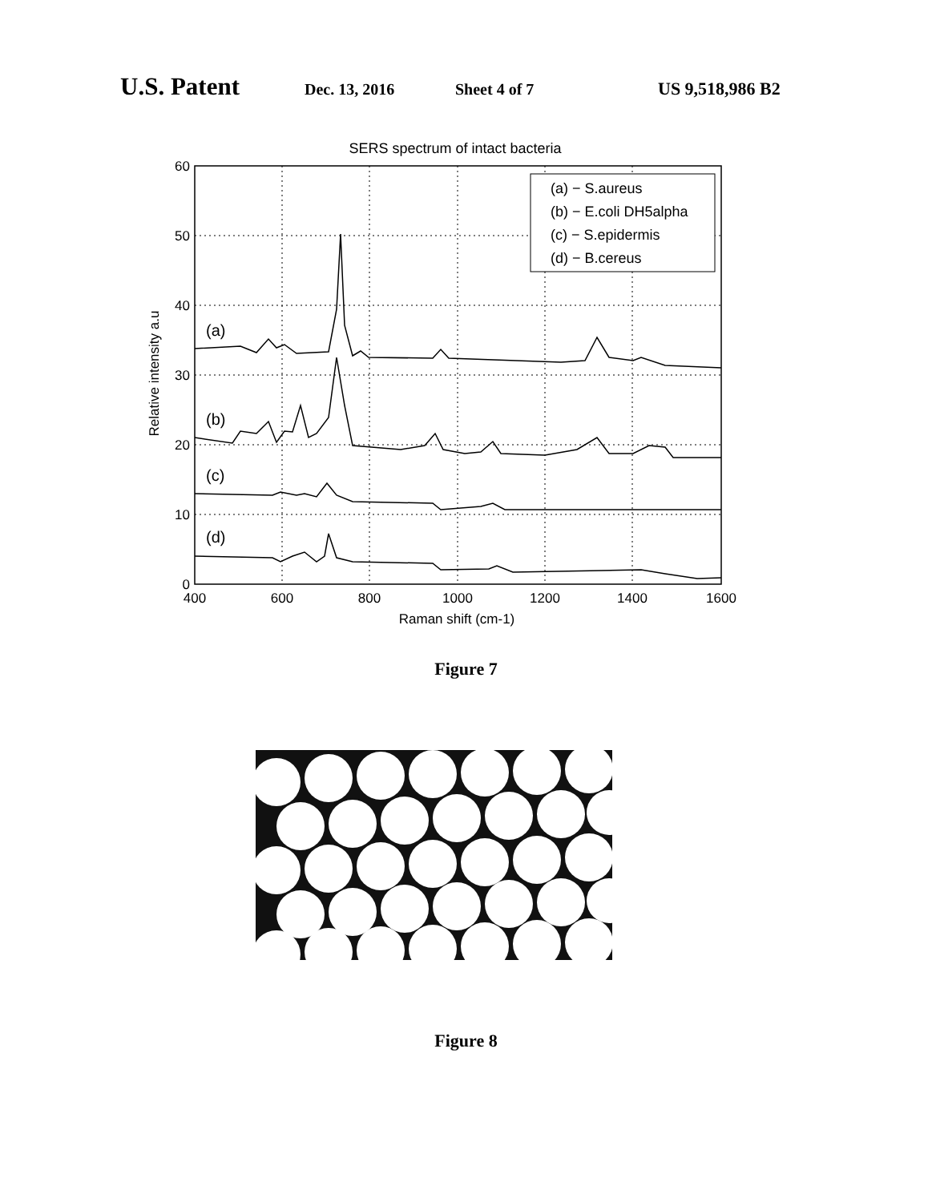U.S. Patent Dec. 13, 2016 Sheet 4 of 7 US 9,518,986 B2
SERS spectrum of intact bacteria
60
50
40
30
20
10
0
400
600
800
1000
1200
1400
1600
Raman shift (cm-1)
Relative intensity a.u
(a) − S.aureus
(b) − E.coli DH5alpha
(c) − S.epidermis
(d) − B.cereus
(a)
(b)
(c)
(d)
Figure 7
Figure 8